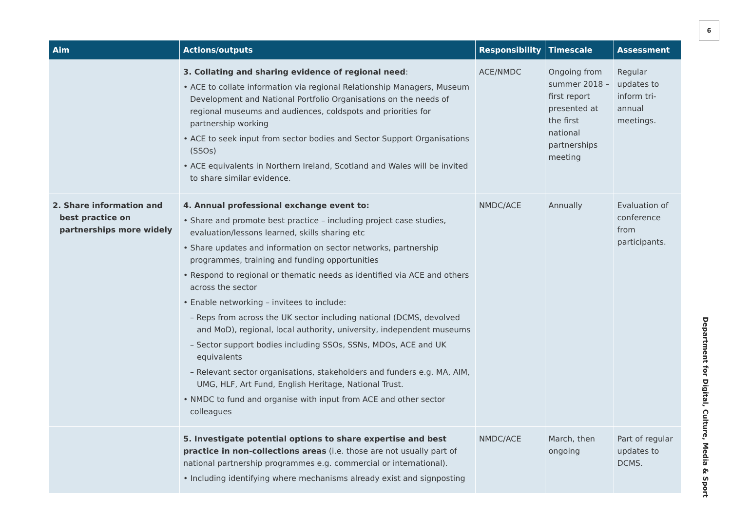6
| Aim | Actions/outputs | Responsibility | Timescale | Assessment |
| --- | --- | --- | --- | --- |
| | 3. Collating and sharing evidence of regional need : • ACE to collate information via regional Relationship Managers, Museum Development and National Portfolio Organisations on the needs of regional museums and audiences, coldspots and priorities for partnership working • ACE to seek input from sector bodies and Sector Support Organisations (SSOs) • ACE equivalents in Northern Ireland, Scotland and Wales will be invited to share similar evidence. | ACE/NMDC | Ongoing from summer 2018 – first report presented at the first national partnerships meeting | Regular updates to inform tri-annual meetings. |
| 2. Share information and best practice on partnerships more widely | 4. Annual professional exchange event to: • Share and promote best practice – including project case studies, evaluation/lessons learned, skills sharing etc • Share updates and information on sector networks, partnership programmes, training and funding opportunities • Respond to regional or thematic needs as identified via ACE and others across the sector • Enable networking – invitees to include: – Reps from across the UK sector including national (DCMS, devolved and MoD), regional, local authority, university, independent museums – Sector support bodies including SSOs, SSNs, MDOs, ACE and UK equivalents – Relevant sector organisations, stakeholders and funders e.g. MA, AIM, UMG, HLF, Art Fund, English Heritage, National Trust. • NMDC to fund and organise with input from ACE and other sector colleagues | NMDC/ACE | Annually | Evaluation of conference from participants. |
| | 5. Investigate potential options to share expertise and best practice in non-collections areas (i.e. those are not usually part of national partnership programmes e.g. commercial or international). • Including identifying where mechanisms already exist and signposting | NMDC/ACE | March, then ongoing | Part of regular updates to DCMS. |
Department for Digital, Culture, Media & Sport